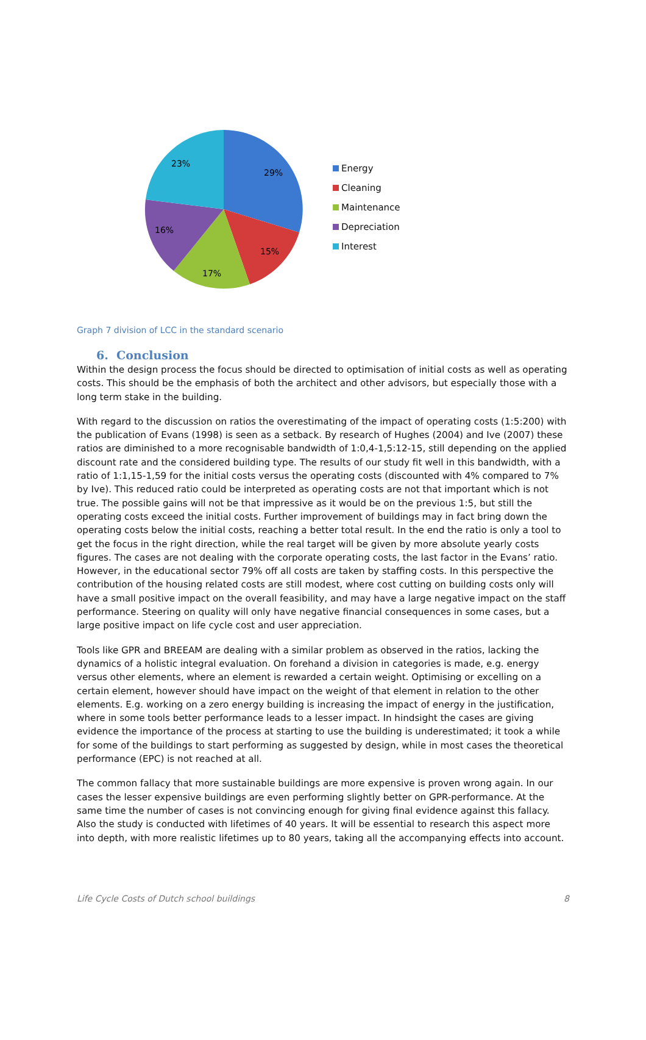29%
15%
17%
16%
23%
Energy
Cleaning
Maintenance
Depreciation
Interest
Graph 7 division of LCC in the standard scenario
6. Conclusion
Within the design process the focus should be directed to optimisation of initial costs as well as operating costs. This should be the emphasis of both the architect and other advisors, but especially those with a long term stake in the building.
With regard to the discussion on ratios the overestimating of the impact of operating costs (1:5:200) with the publication of Evans (1998) is seen as a setback. By research of Hughes (2004) and Ive (2007) these ratios are diminished to a more recognisable bandwidth of 1:0,4-1,5:12-15, still depending on the applied discount rate and the considered building type. The results of our study fit well in this bandwidth, with a ratio of 1:1,15-1,59 for the initial costs versus the operating costs (discounted with 4% compared to 7% by Ive). This reduced ratio could be interpreted as operating costs are not that important which is not true. The possible gains will not be that impressive as it would be on the previous 1:5, but still the operating costs exceed the initial costs. Further improvement of buildings may in fact bring down the operating costs below the initial costs, reaching a better total result. In the end the ratio is only a tool to get the focus in the right direction, while the real target will be given by more absolute yearly costs figures. The cases are not dealing with the corporate operating costs, the last factor in the Evans’ ratio. However, in the educational sector 79% off all costs are taken by staffing costs. In this perspective the contribution of the housing related costs are still modest, where cost cutting on building costs only will have a small positive impact on the overall feasibility, and may have a large negative impact on the staff performance. Steering on quality will only have negative financial consequences in some cases, but a large positive impact on life cycle cost and user appreciation.
Tools like GPR and BREEAM are dealing with a similar problem as observed in the ratios, lacking the dynamics of a holistic integral evaluation. On forehand a division in categories is made, e.g. energy versus other elements, where an element is rewarded a certain weight. Optimising or excelling on a certain element, however should have impact on the weight of that element in relation to the other elements. E.g. working on a zero energy building is increasing the impact of energy in the justification, where in some tools better performance leads to a lesser impact. In hindsight the cases are giving evidence the importance of the process at starting to use the building is underestimated; it took a while for some of the buildings to start performing as suggested by design, while in most cases the theoretical performance (EPC) is not reached at all.
The common fallacy that more sustainable buildings are more expensive is proven wrong again. In our cases the lesser expensive buildings are even performing slightly better on GPR-performance. At the same time the number of cases is not convincing enough for giving final evidence against this fallacy. Also the study is conducted with lifetimes of 40 years. It will be essential to research this aspect more into depth, with more realistic lifetimes up to 80 years, taking all the accompanying effects into account.
Life Cycle Costs of Dutch school buildings 8